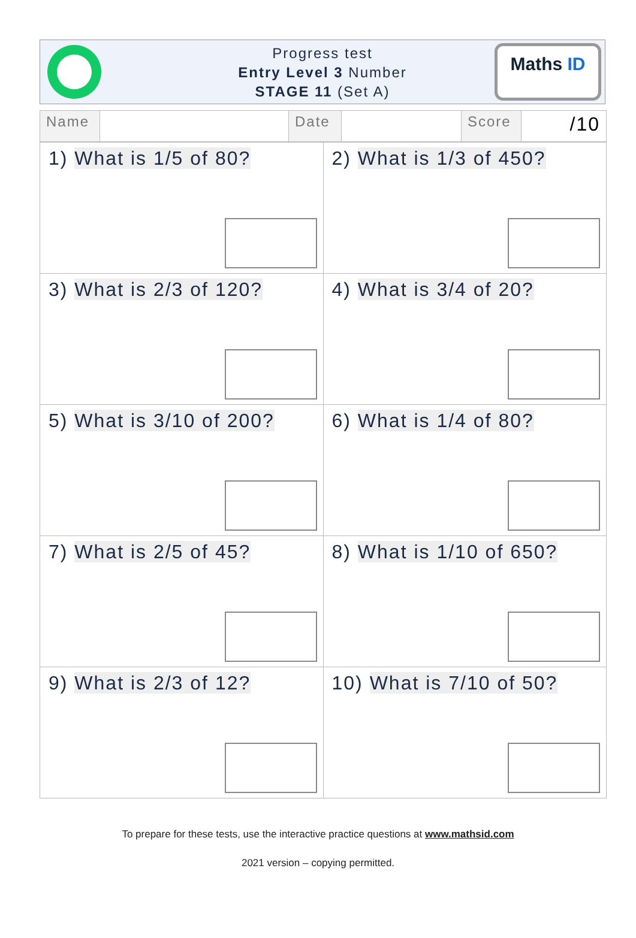Progress test
Entry Level 3 Number
STAGE 11 (Set A)
Maths ID
| Name | | Date | | Score | /10 |
| 1) What is 1/5 of 80? | 2) What is 1/3 of 450? |
| 3) What is 2/3 of 120? | 4) What is 3/4 of 20? |
| 5) What is 3/10 of 200? | 6) What is 1/4 of 80? |
| 7) What is 2/5 of 45? | 8) What is 1/10 of 650? |
| 9) What is 2/3 of 12? | 10) What is 7/10 of 50? |
To prepare for these tests, use the interactive practice questions at www.mathsid.com
2021 version – copying permitted.